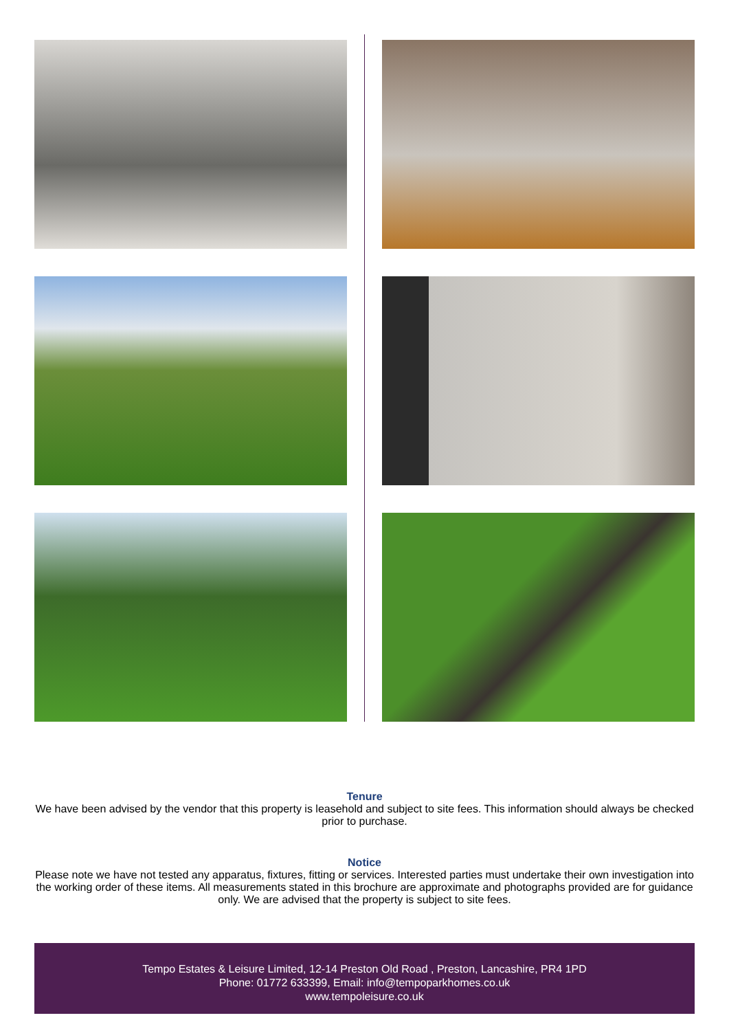Tenure
We have been advised by the vendor that this property is leasehold and subject to site fees. This information should always be checked prior to purchase.
Notice
Please note we have not tested any apparatus, fixtures, fitting or services. Interested parties must undertake their own investigation into the working order of these items. All measurements stated in this brochure are approximate and photographs provided are for guidance only. We are advised that the property is subject to site fees.
Tempo Estates & Leisure Limited, 12-14 Preston Old Road , Preston, Lancashire, PR4 1PD
Phone: 01772 633399, Email: info@tempoparkhomes.co.uk
www.tempoleisure.co.uk